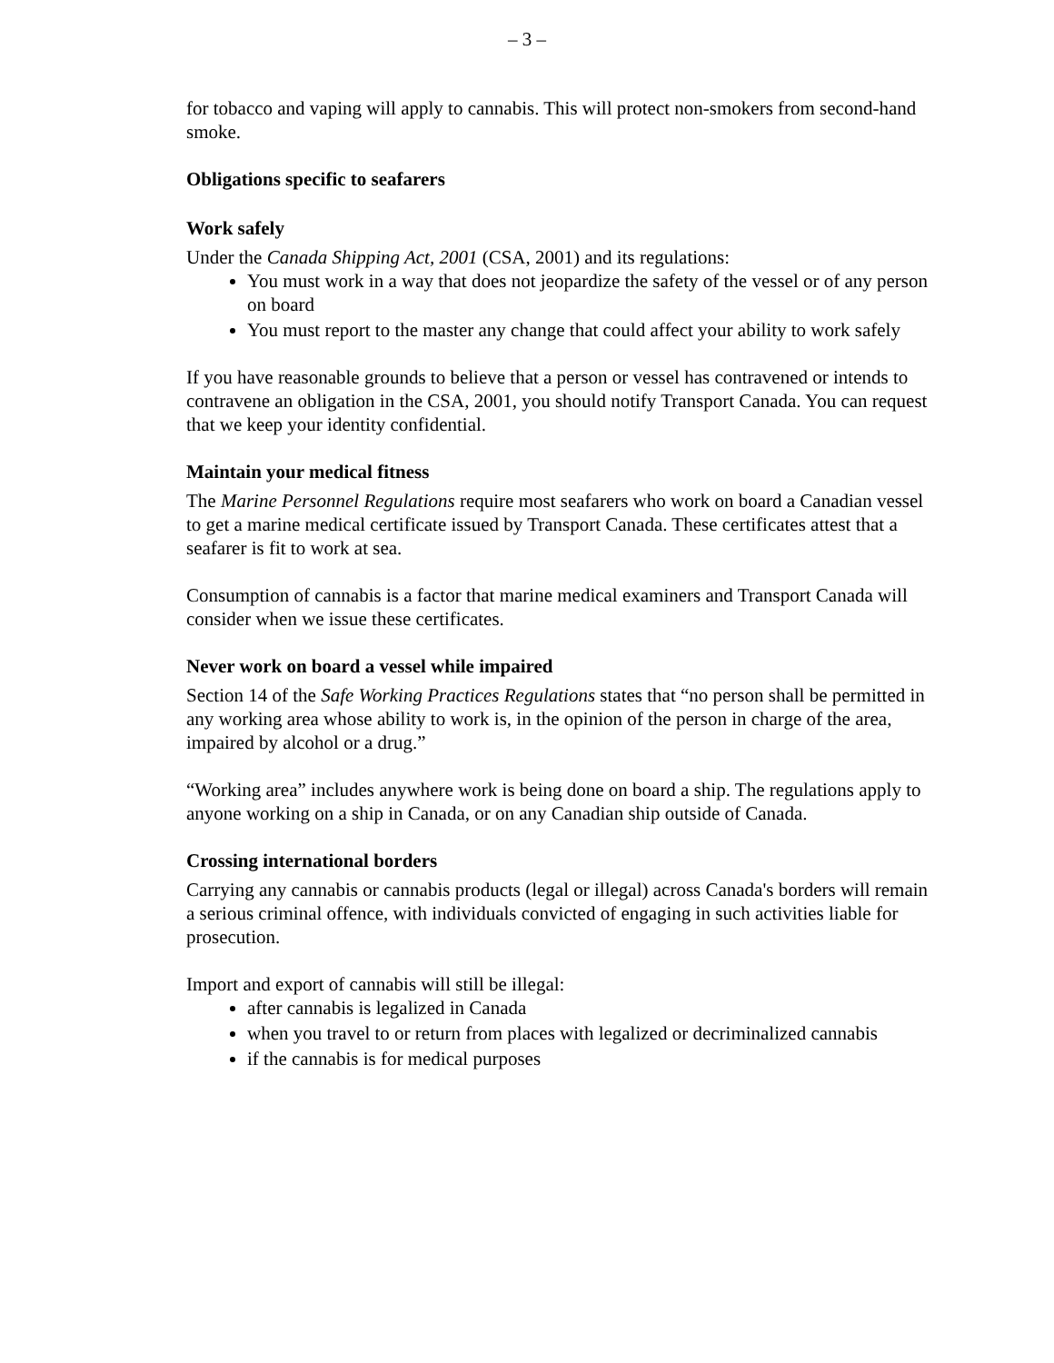– 3 –
for tobacco and vaping will apply to cannabis. This will protect non-smokers from second-hand smoke.
Obligations specific to seafarers
Work safely
Under the Canada Shipping Act, 2001 (CSA, 2001) and its regulations:
You must work in a way that does not jeopardize the safety of the vessel or of any person on board
You must report to the master any change that could affect your ability to work safely
If you have reasonable grounds to believe that a person or vessel has contravened or intends to contravene an obligation in the CSA, 2001, you should notify Transport Canada. You can request that we keep your identity confidential.
Maintain your medical fitness
The Marine Personnel Regulations require most seafarers who work on board a Canadian vessel to get a marine medical certificate issued by Transport Canada. These certificates attest that a seafarer is fit to work at sea.
Consumption of cannabis is a factor that marine medical examiners and Transport Canada will consider when we issue these certificates.
Never work on board a vessel while impaired
Section 14 of the Safe Working Practices Regulations states that “no person shall be permitted in any working area whose ability to work is, in the opinion of the person in charge of the area, impaired by alcohol or a drug.”
“Working area” includes anywhere work is being done on board a ship. The regulations apply to anyone working on a ship in Canada, or on any Canadian ship outside of Canada.
Crossing international borders
Carrying any cannabis or cannabis products (legal or illegal) across Canada's borders will remain a serious criminal offence, with individuals convicted of engaging in such activities liable for prosecution.
Import and export of cannabis will still be illegal:
after cannabis is legalized in Canada
when you travel to or return from places with legalized or decriminalized cannabis
if the cannabis is for medical purposes